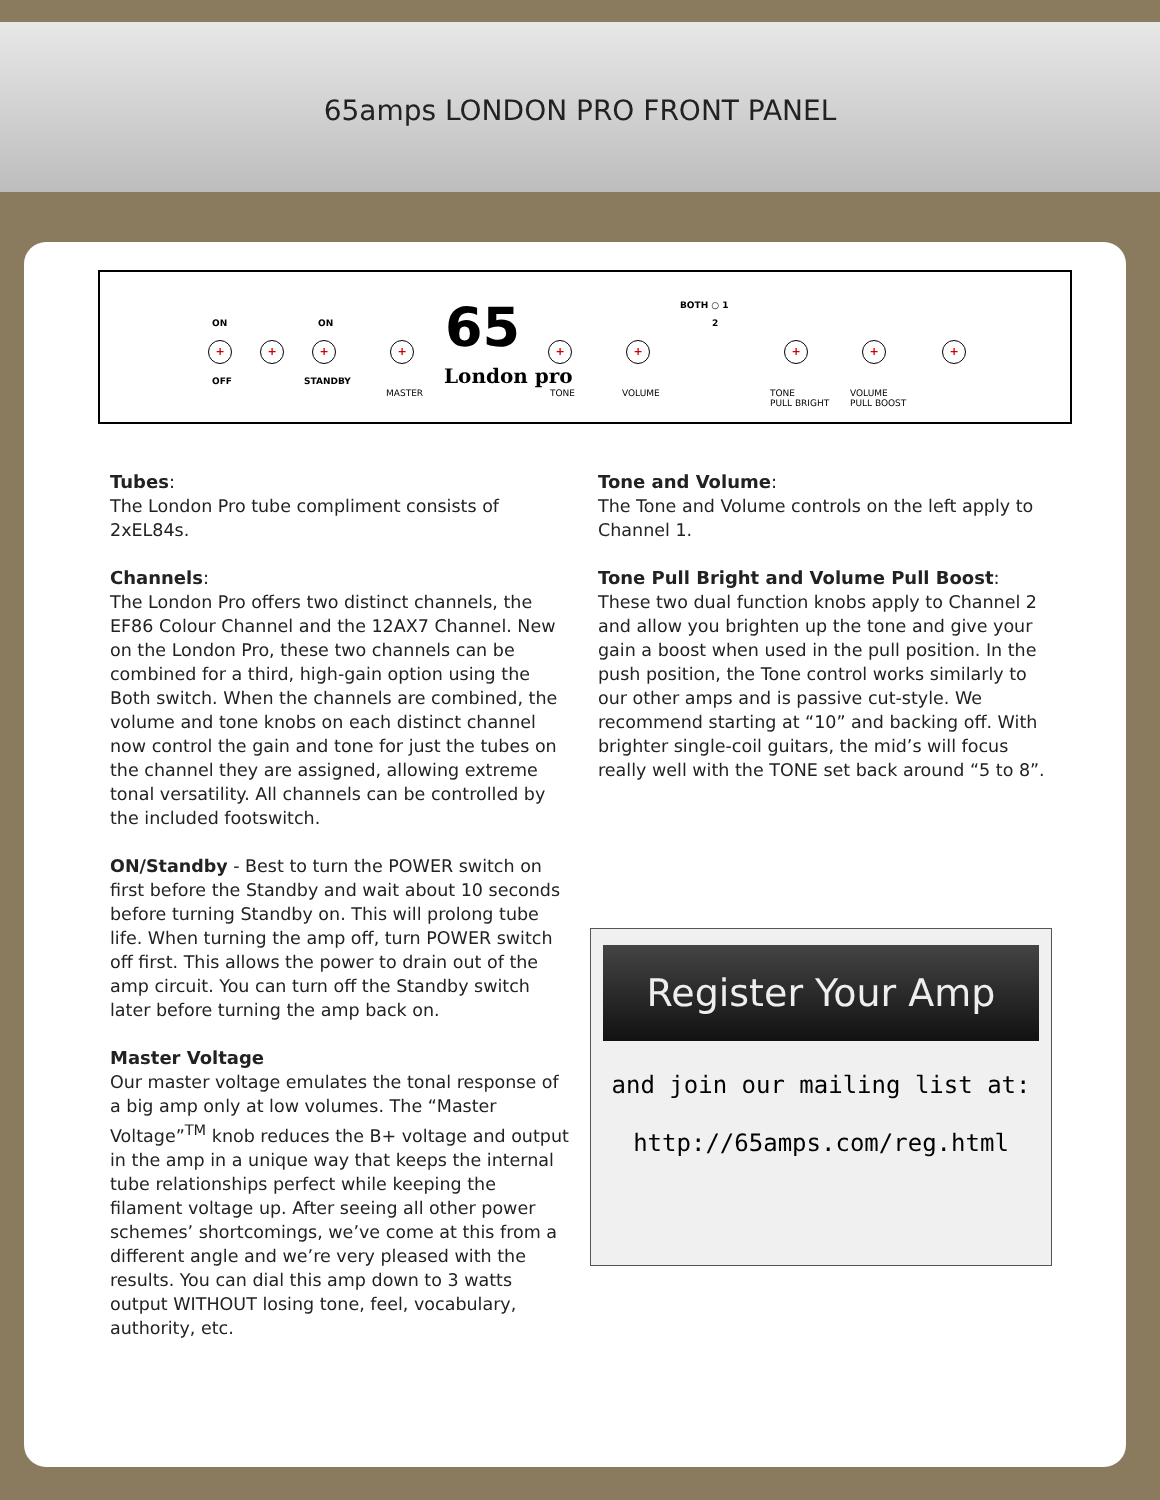65amps LONDON PRO FRONT PANEL
ON
+
OFF
+
ON
+
STANDBY
+
MASTER
65
London pro
+
TONE
+
VOLUME
BOTH ○ 1
2
+
TONE
PULL BRIGHT
+
VOLUME
PULL BOOST
+
Tubes:
The London Pro tube compliment consists of 2xEL84s.
Channels:
The London Pro offers two distinct channels, the EF86 Colour Channel and the 12AX7 Channel. New on the London Pro, these two channels can be combined for a third, high-gain option using the Both switch. When the channels are combined, the volume and tone knobs on each distinct channel now control the gain and tone for just the tubes on the channel they are assigned, allowing extreme tonal versatility. All channels can be controlled by the included footswitch.
ON/Standby - Best to turn the POWER switch on first before the Standby and wait about 10 seconds before turning Standby on. This will prolong tube life. When turning the amp off, turn POWER switch off first. This allows the power to drain out of the amp circuit. You can turn off the Standby switch later before turning the amp back on.
Master Voltage
Our master voltage emulates the tonal response of a big amp only at low volumes. The “Master Voltage”<sup>TM</sup> knob reduces the B+ voltage and output in the amp in a unique way that keeps the internal tube relationships perfect while keeping the filament voltage up. After seeing all other power schemes’ shortcomings, we’ve come at this from a different angle and we’re very pleased with the results. You can dial this amp down to 3 watts output WITHOUT losing tone, feel, vocabulary, authority, etc.
Tone and Volume:
The Tone and Volume controls on the left apply to Channel 1.
Tone Pull Bright and Volume Pull Boost:
These two dual function knobs apply to Channel 2 and allow you brighten up the tone and give your gain a boost when used in the pull position. In the push position, the Tone control works similarly to our other amps and is passive cut-style. We recommend starting at “10” and backing off. With brighter single-coil guitars, the mid’s will focus really well with the TONE set back around “5 to 8”.
Register Your Amp
and join our mailing list at:
http://65amps.com/reg.html